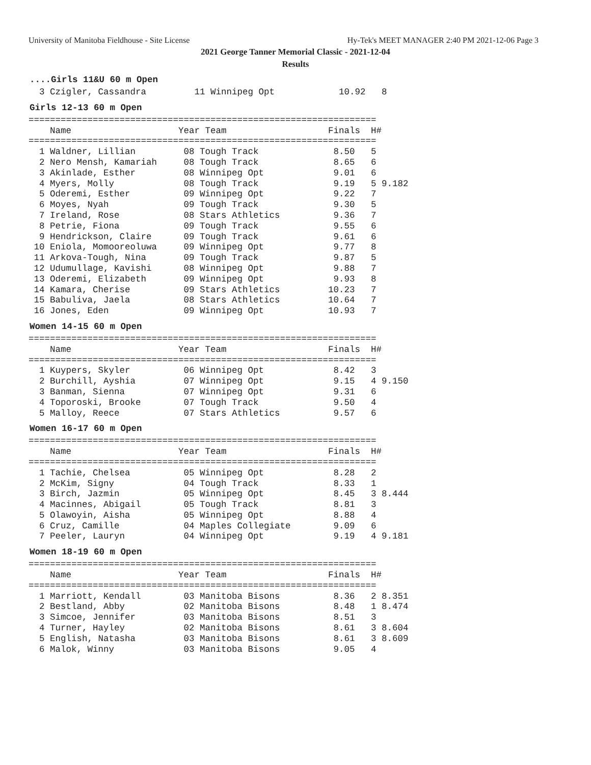University of Manitoba Fieldhouse - Site License Hy-Tek's MEET MANAGER 2:40 PM 2021-12-06 Page 3
2021 George Tanner Memorial Classic - 2021-12-04
Results
....Girls 11&U 60 m Open
  3 Czigler, Cassandra         11 Winnipeg Opt            10.92   8
Girls 12-13 60 m Open
=================================================================
    Name                    Year Team                   Finals  H#
=================================================================
  1 Waldner, Lillian         08 Tough Track              8.50   5
  2 Nero Mensh, Kamariah     08 Tough Track              8.65   6
  3 Akinlade, Esther         08 Winnipeg Opt             9.01   6
  4 Myers, Molly             08 Tough Track              9.19   5 9.182
  5 Oderemi, Esther          09 Winnipeg Opt             9.22   7
  6 Moyes, Nyah              09 Tough Track              9.30   5
  7 Ireland, Rose            08 Stars Athletics          9.36   7
  8 Petrie, Fiona            09 Tough Track              9.55   6
  9 Hendrickson, Claire      09 Tough Track              9.61   6
 10 Eniola, Momooreoluwa     09 Winnipeg Opt             9.77   8
 11 Arkova-Tough, Nina       09 Tough Track              9.87   5
 12 Udumullage, Kavishi      08 Winnipeg Opt             9.88   7
 13 Oderemi, Elizabeth       09 Winnipeg Opt             9.93   8
 14 Kamara, Cherise          09 Stars Athletics         10.23   7
 15 Babuliva, Jaela          08 Stars Athletics         10.64   7
 16 Jones, Eden              09 Winnipeg Opt            10.93   7
Women 14-15 60 m Open
=================================================================
    Name                    Year Team                   Finals  H#
=================================================================
  1 Kuypers, Skyler          06 Winnipeg Opt             8.42   3
  2 Burchill, Ayshia         07 Winnipeg Opt             9.15   4 9.150
  3 Banman, Sienna           07 Winnipeg Opt             9.31   6
  4 Toporoski, Brooke        07 Tough Track              9.50   4
  5 Malloy, Reece            07 Stars Athletics          9.57   6
Women 16-17 60 m Open
=================================================================
    Name                    Year Team                   Finals  H#
=================================================================
  1 Tachie, Chelsea          05 Winnipeg Opt             8.28   2
  2 McKim, Signy             04 Tough Track              8.33   1
  3 Birch, Jazmin            05 Winnipeg Opt             8.45   3 8.444
  4 Macinnes, Abigail        05 Tough Track              8.81   3
  5 Olawoyin, Aisha          05 Winnipeg Opt             8.88   4
  6 Cruz, Camille            04 Maples Collegiate        9.09   6
  7 Peeler, Lauryn           04 Winnipeg Opt             9.19   4 9.181
Women 18-19 60 m Open
=================================================================
    Name                    Year Team                   Finals  H#
=================================================================
  1 Marriott, Kendall        03 Manitoba Bisons          8.36   2 8.351
  2 Bestland, Abby           02 Manitoba Bisons          8.48   1 8.474
  3 Simcoe, Jennifer         03 Manitoba Bisons          8.51   3
  4 Turner, Hayley           02 Manitoba Bisons          8.61   3 8.604
  5 English, Natasha         03 Manitoba Bisons          8.61   3 8.609
  6 Malok, Winny             03 Manitoba Bisons          9.05   4